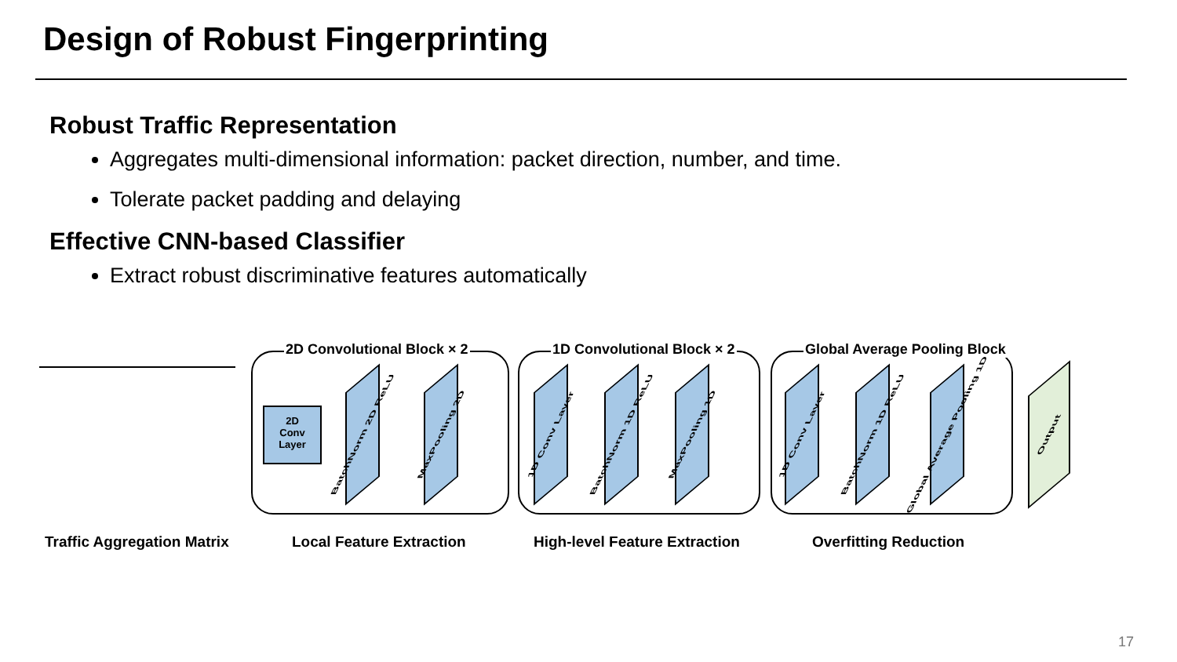Design of Robust Fingerprinting
Robust Traffic Representation
Aggregates multi-dimensional information: packet direction, number, and time.
Tolerate packet padding and delaying
Effective CNN-based Classifier
Extract robust discriminative features automatically
2D Convolutional Block × 2 1D Convolutional Block × 2 Global Average Pooling Block
2D
Conv
Layer
BatchNorm 2D ReLU
MaxPooling 2D
1D Conv Layer
BatchNorm 1D ReLU
MaxPooling 1D
1D Conv Layer
BatchNorm 1D ReLU
Global Average Pooling 1D
Output
Traffic Aggregation Matrix Local Feature Extraction High-level Feature Extraction Overfitting Reduction
17